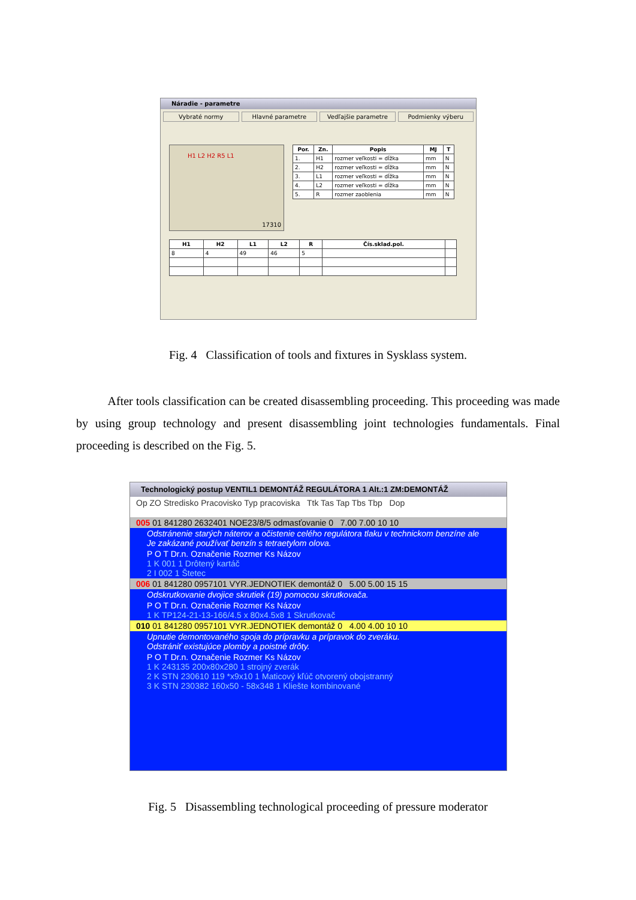Náradie - parametre
Vybraté normy Hlavné parametre Vedľajšie parametre Podmienky výberu
H1 L2 H2 R5 L1
17310
| Por. | Zn. | Popis | MJ | T |
| --- | --- | --- | --- | --- |
| 1. | H1 | rozmer veľkosti = dĺžka | mm | N |
| 2. | H2 | rozmer veľkosti = dĺžka | mm | N |
| 3. | L1 | rozmer veľkosti = dĺžka | mm | N |
| 4. | L2 | rozmer veľkosti = dĺžka | mm | N |
| 5. | R | rozmer zaoblenia | mm | N |
| H1 | H2 | L1 | L2 | R | Čís.sklad.pol. | |
| --- | --- | --- | --- | --- | --- | --- |
| 8 | 4 | 49 | 46 | 5 | | |
Fig. 4 Classification of tools and fixtures in Sysklass system.
After tools classification can be created disassembling proceeding. This proceeding was made by using group technology and present disassembling joint technologies fundamentals. Final proceeding is described on the Fig. 5.
Technologický postup VENTIL1 DEMONTÁŽ REGULÁTORA 1 Alt.:1 ZM:DEMONTÁŽ
Op ZO Stredisko Pracovisko Typ pracoviska Ttk Tas Tap Tbs Tbp Dop
005 01 841280 2632401 NOE23/8/5 odmasťovanie 0 7.00 7.00 10 10
Odstránenie starých náterov a očistenie celého regulátora tlaku v technickom benzíne ale
Je zakázané používať benzín s tetraetylom olova.
P O T Dr.n. Označenie Rozmer Ks Názov
1 K 001 1 Drôtený kartáč
2 I 002 1 Štetec
006 01 841280 0957101 VYR.JEDNOTIEK demontáž 0 5.00 5.00 15 15
Odskrutkovanie dvojice skrutiek (19) pomocou skrutkovača.
P O T Dr.n. Označenie Rozmer Ks Názov
1 K TP124-21-13-166/4.5 x 80x4.5x8 1 Skrutkovač
010 01 841280 0957101 VYR.JEDNOTIEK demontáž 0 4.00 4.00 10 10
Upnutie demontovaného spoja do prípravku a prípravok do zveráku.
Odstrániť existujúce plomby a poistné drôty.
P O T Dr.n. Označenie Rozmer Ks Názov
1 K 243135 200x80x280 1 strojný zverák
2 K STN 230610 119 *x9x10 1 Maticový kľúč otvorený obojstranný
3 K STN 230382 160x50 - 58x348 1 Kliešte kombinované
Fig. 5 Disassembling technological proceeding of pressure moderator